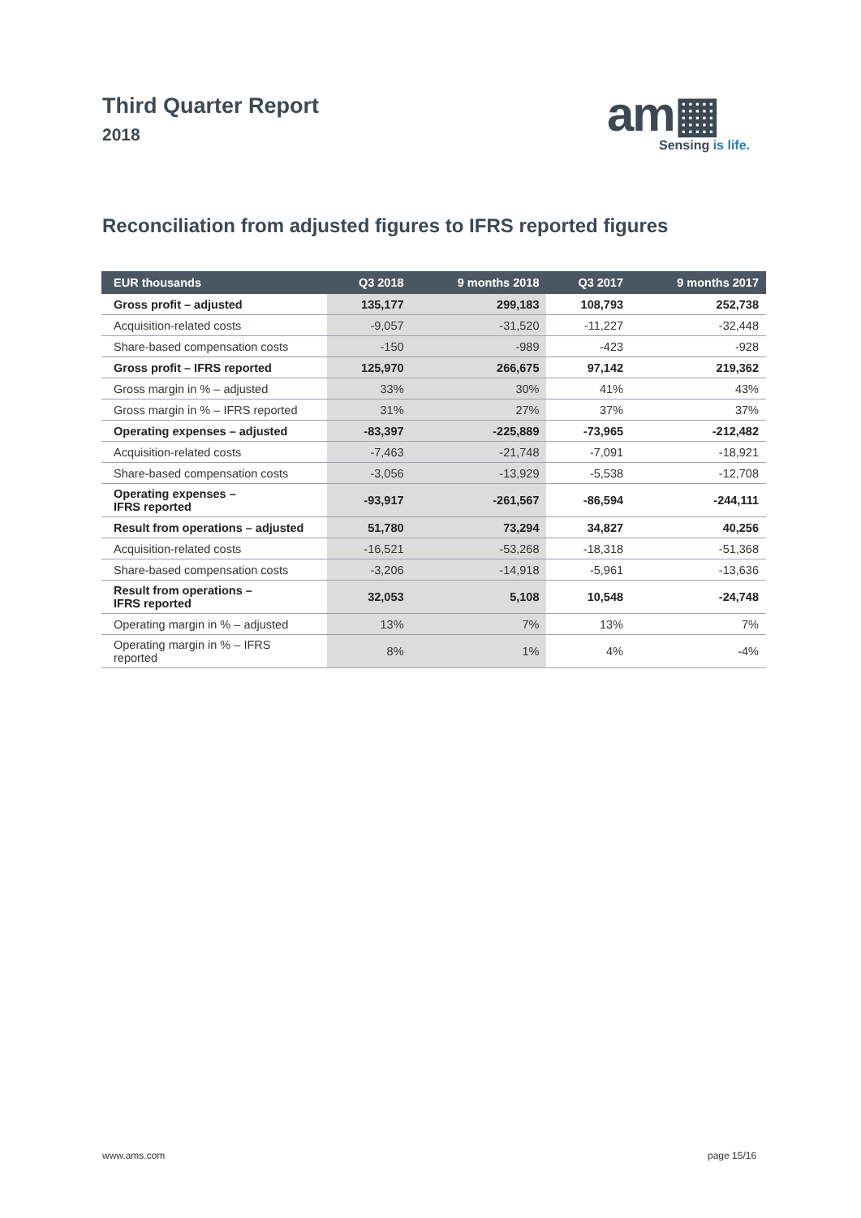Third Quarter Report
2018
am▦
Sensing is life.
Reconciliation from adjusted figures to IFRS reported figures
| EUR thousands | Q3 2018 | 9 months 2018 | Q3 2017 | 9 months 2017 |
| --- | --- | --- | --- | --- |
| Gross profit – adjusted | 135,177 | 299,183 | 108,793 | 252,738 |
| Acquisition-related costs | -9,057 | -31,520 | -11,227 | -32,448 |
| Share-based compensation costs | -150 | -989 | -423 | -928 |
| Gross profit – IFRS reported | 125,970 | 266,675 | 97,142 | 219,362 |
| Gross margin in % – adjusted | 33% | 30% | 41% | 43% |
| Gross margin in % – IFRS reported | 31% | 27% | 37% | 37% |
| Operating expenses – adjusted | -83,397 | -225,889 | -73,965 | -212,482 |
| Acquisition-related costs | -7,463 | -21,748 | -7,091 | -18,921 |
| Share-based compensation costs | -3,056 | -13,929 | -5,538 | -12,708 |
| Operating expenses – IFRS reported | -93,917 | -261,567 | -86,594 | -244,111 |
| Result from operations – adjusted | 51,780 | 73,294 | 34,827 | 40,256 |
| Acquisition-related costs | -16,521 | -53,268 | -18,318 | -51,368 |
| Share-based compensation costs | -3,206 | -14,918 | -5,961 | -13,636 |
| Result from operations – IFRS reported | 32,053 | 5,108 | 10,548 | -24,748 |
| Operating margin in % – adjusted | 13% | 7% | 13% | 7% |
| Operating margin in % – IFRS reported | 8% | 1% | 4% | -4% |
www.ams.com page 15/16